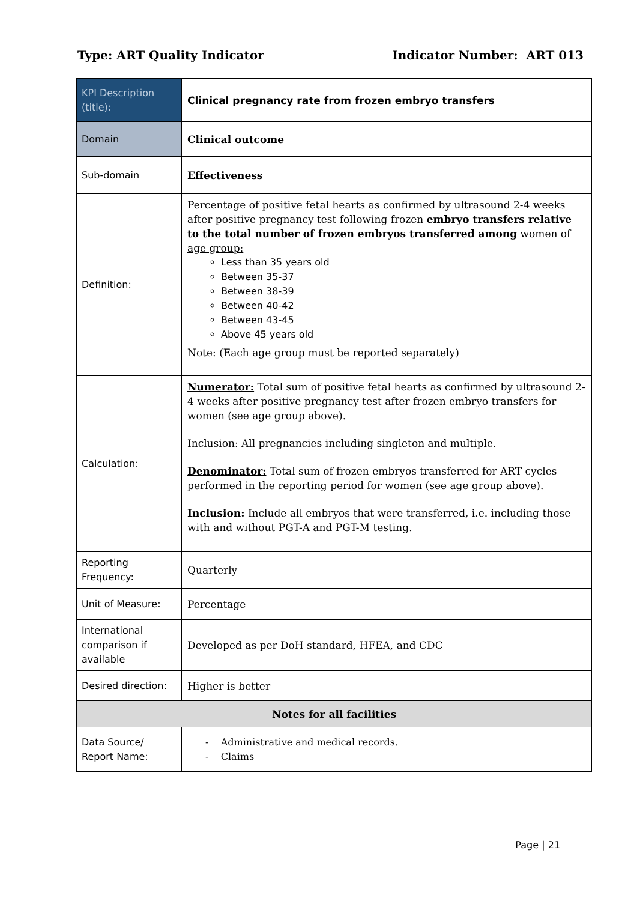Type: ART Quality Indicator Indicator Number: ART 013
| KPI Description (title): | Clinical pregnancy rate from frozen embryo transfers |
| Domain | Clinical outcome |
| Sub-domain | Effectiveness |
| Definition: | Percentage of positive fetal hearts as confirmed by ultrasound 2-4 weeks after positive pregnancy test following frozen embryo transfers relative to the total number of frozen embryos transferred among women of age group: Less than 35 years old Between 35-37 Between 38-39 Between 40-42 Between 43-45 Above 45 years old Note: (Each age group must be reported separately) |
| Calculation: | Numerator: Total sum of positive fetal hearts as confirmed by ultrasound 2-4 weeks after positive pregnancy test after frozen embryo transfers for women (see age group above). Inclusion: All pregnancies including singleton and multiple. Denominator: Total sum of frozen embryos transferred for ART cycles performed in the reporting period for women (see age group above). Inclusion: Include all embryos that were transferred, i.e. including those with and without PGT-A and PGT-M testing. |
| Reporting Frequency: | Quarterly |
| Unit of Measure: | Percentage |
| International comparison if available | Developed as per DoH standard, HFEA, and CDC |
| Desired direction: | Higher is better |
| Notes for all facilities | |
| Data Source/ Report Name: | - Administrative and medical records. - Claims |
Page | 21